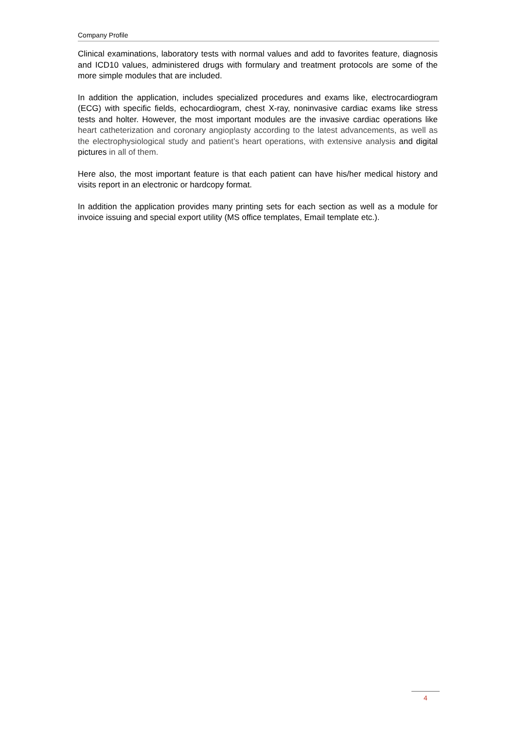Company Profile
Clinical examinations, laboratory tests with normal values and add to favorites feature, diagnosis and ICD10 values, administered drugs with formulary and treatment protocols are some of the more simple modules that are included.
In addition the application, includes specialized procedures and exams like, electrocardiogram (ECG) with specific fields, echocardiogram, chest X-ray, noninvasive cardiac exams like stress tests and holter. However, the most important modules are the invasive cardiac operations like heart catheterization and coronary angioplasty according to the latest advancements, as well as the electrophysiological study and patient’s heart operations, with extensive analysis and digital pictures in all of them.
Here also, the most important feature is that each patient can have his/her medical history and visits report in an electronic or hardcopy format.
In addition the application provides many printing sets for each section as well as a module for invoice issuing and special export utility (MS office templates, Email template etc.).
4